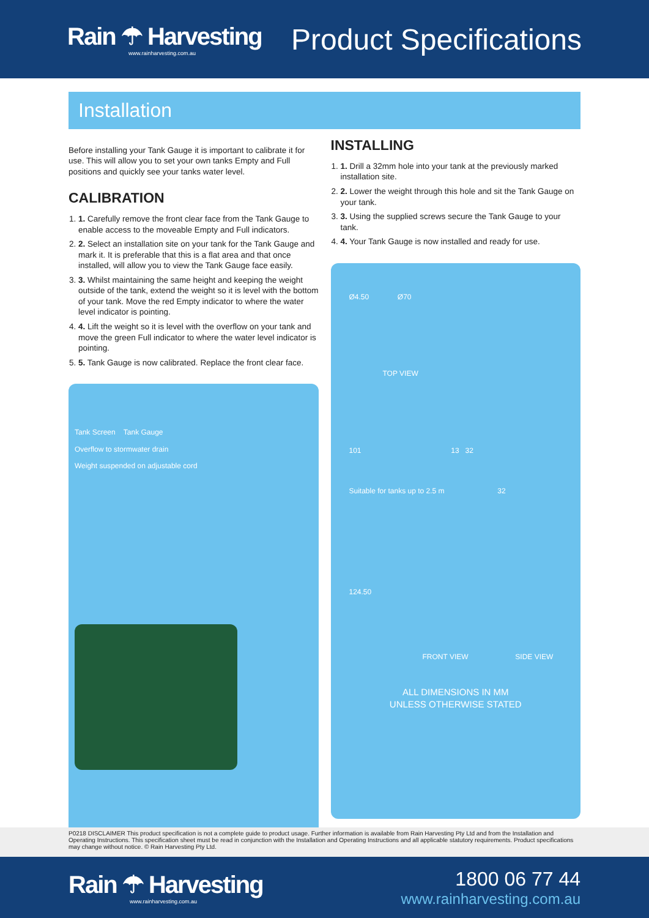Rain ☂ Harvesting
www.rainharvesting.com.au
Product Specifications
Installation
Before installing your Tank Gauge it is important to calibrate it for use. This will allow you to set your own tanks Empty and Full positions and quickly see your tanks water level.
CALIBRATION
1. 1. Carefully remove the front clear face from the Tank Gauge to enable access to the moveable Empty and Full indicators.
2. 2. Select an installation site on your tank for the Tank Gauge and mark it. It is preferable that this is a flat area and that once installed, will allow you to view the Tank Gauge face easily.
3. 3. Whilst maintaining the same height and keeping the weight outside of the tank, extend the weight so it is level with the bottom of your tank. Move the red Empty indicator to where the water level indicator is pointing.
4. 4. Lift the weight so it is level with the overflow on your tank and move the green Full indicator to where the water level indicator is pointing.
5. 5. Tank Gauge is now calibrated. Replace the front clear face.
Tank Screen Tank Gauge
Overflow to stormwater drain
Weight suspended on adjustable cord
INSTALLING
1. 1. Drill a 32mm hole into your tank at the previously marked installation site.
2. 2. Lower the weight through this hole and sit the Tank Gauge on your tank.
3. 3. Using the supplied screws secure the Tank Gauge to your tank.
4. 4. Your Tank Gauge is now installed and ready for use.
Ø4.50 Ø70
TOP VIEW
101 13 32
Suitable for tanks up to 2.5 m 32
124.50
FRONT VIEW SIDE VIEW
ALL DIMENSIONS IN MM
UNLESS OTHERWISE STATED
P0218 DISCLAIMER This product specification is not a complete guide to product usage. Further information is available from Rain Harvesting Pty Ltd and from the Installation and Operating Instructions. This specification sheet must be read in conjunction with the Installation and Operating Instructions and all applicable statutory requirements. Product specifications may change without notice. © Rain Harvesting Pty Ltd.
Rain ☂ Harvesting
www.rainharvesting.com.au
1800 06 77 44
www.rainharvesting.com.au